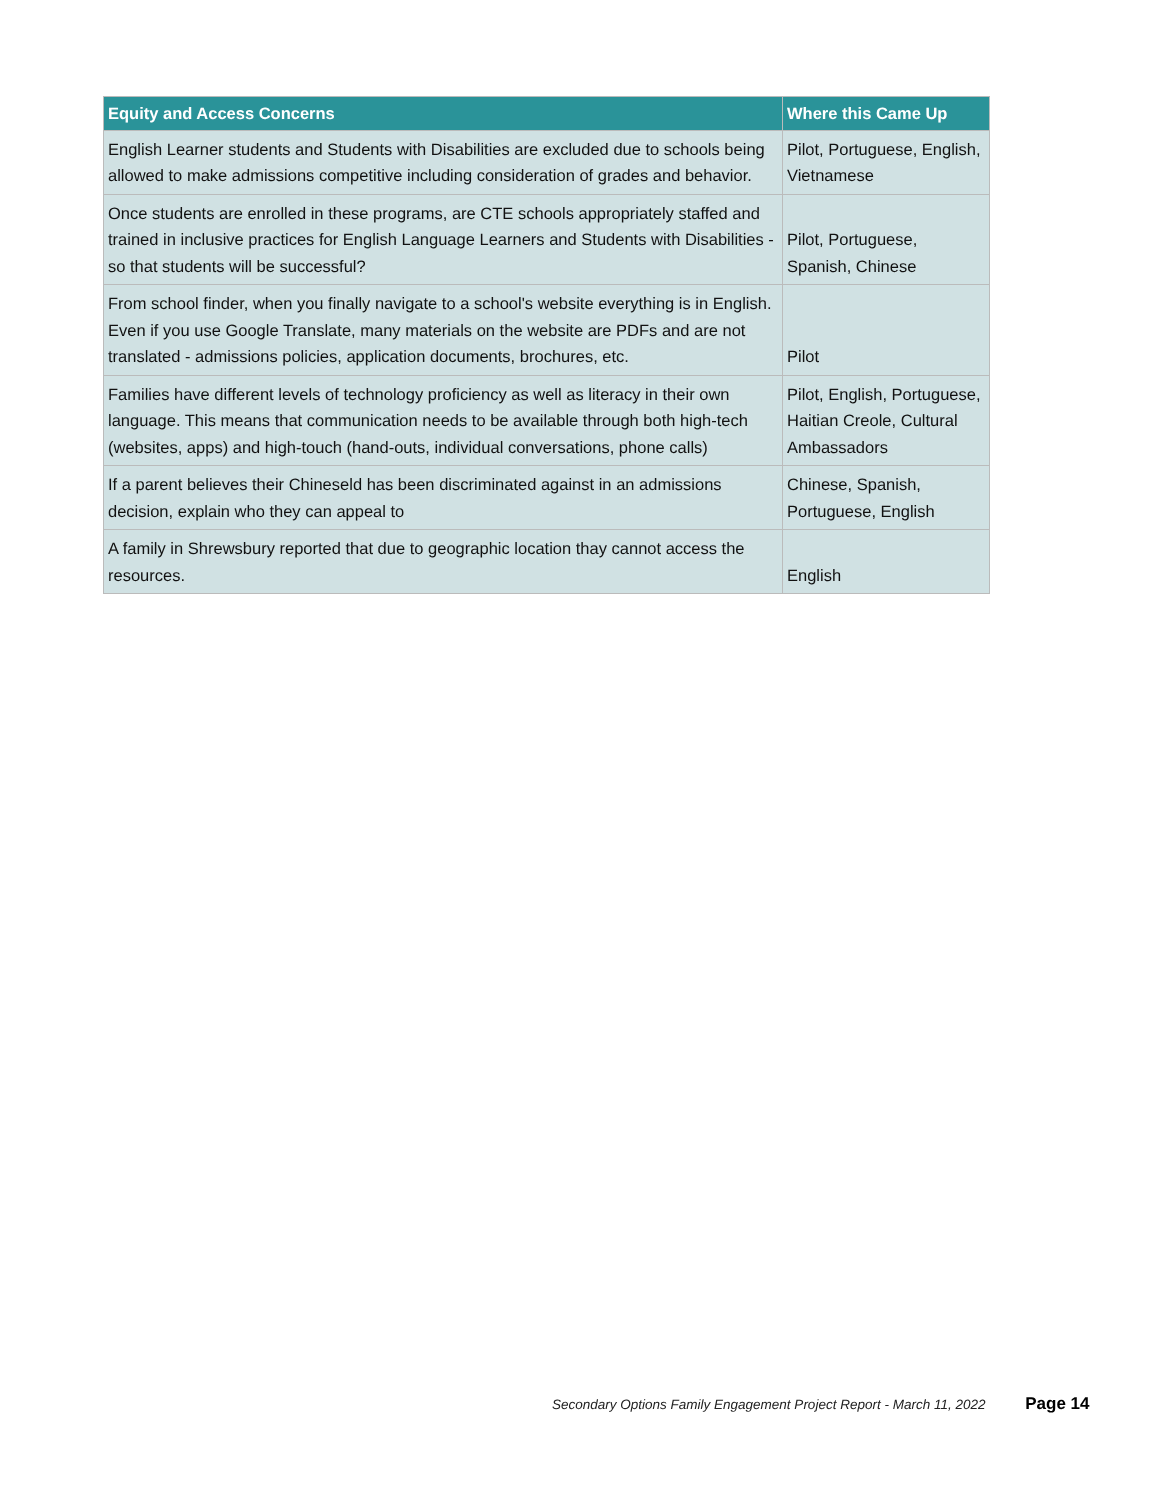| Equity and Access Concerns | Where this Came Up |
| --- | --- |
| English Learner students and Students with Disabilities are excluded due to schools being allowed to make admissions competitive including consideration of grades and behavior. | Pilot, Portuguese, English, Vietnamese |
| Once students are enrolled in these programs, are CTE schools appropriately staffed and trained in inclusive practices for English Language Learners and Students with Disabilities - so that students will be successful? | Pilot, Portuguese, Spanish, Chinese |
| From school finder, when you finally navigate to a school's website everything is in English. Even if you use Google Translate, many materials on the website are PDFs and are not translated - admissions policies, application documents, brochures, etc. | Pilot |
| Families have different levels of technology proficiency as well as literacy in their own language. This means that communication needs to be available through both high-tech (websites, apps) and high-touch (hand-outs, individual conversations, phone calls) | Pilot, English, Portuguese, Haitian Creole, Cultural Ambassadors |
| If a parent believes their Chineseld has been discriminated against in an admissions decision, explain who they can appeal to | Chinese, Spanish, Portuguese, English |
| A family in Shrewsbury reported that due to geographic location thay cannot access the resources. | English |
Secondary Options Family Engagement Project Report - March 11, 2022 Page 14